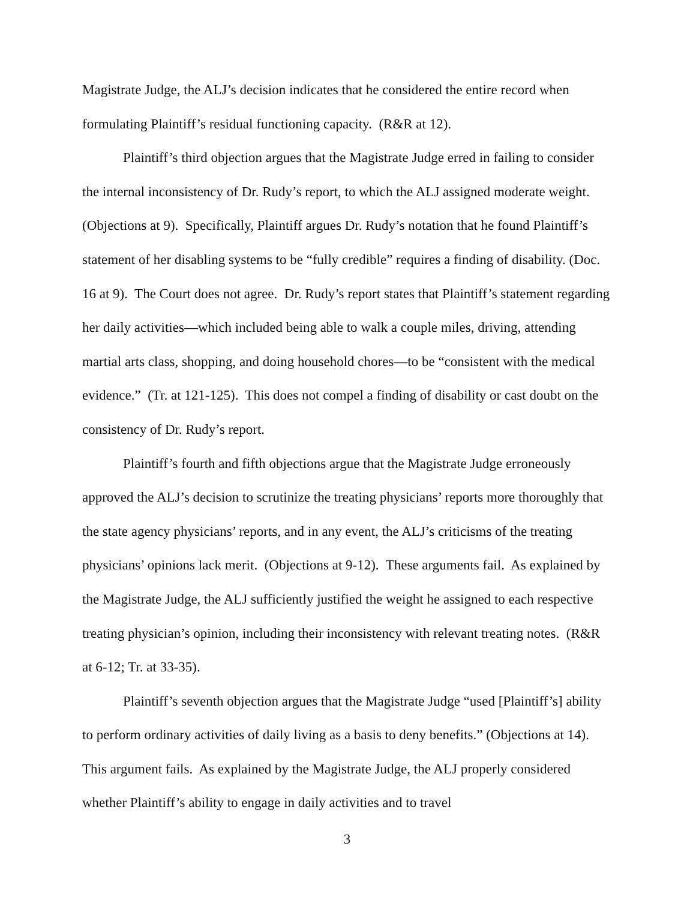Magistrate Judge, the ALJ’s decision indicates that he considered the entire record when formulating Plaintiff’s residual functioning capacity. (R&R at 12).
Plaintiff’s third objection argues that the Magistrate Judge erred in failing to consider the internal inconsistency of Dr. Rudy’s report, to which the ALJ assigned moderate weight. (Objections at 9). Specifically, Plaintiff argues Dr. Rudy’s notation that he found Plaintiff’s statement of her disabling systems to be “fully credible” requires a finding of disability. (Doc. 16 at 9). The Court does not agree. Dr. Rudy’s report states that Plaintiff’s statement regarding her daily activities—which included being able to walk a couple miles, driving, attending martial arts class, shopping, and doing household chores—to be “consistent with the medical evidence.” (Tr. at 121-125). This does not compel a finding of disability or cast doubt on the consistency of Dr. Rudy’s report.
Plaintiff’s fourth and fifth objections argue that the Magistrate Judge erroneously approved the ALJ’s decision to scrutinize the treating physicians’ reports more thoroughly that the state agency physicians’ reports, and in any event, the ALJ’s criticisms of the treating physicians’ opinions lack merit. (Objections at 9-12). These arguments fail. As explained by the Magistrate Judge, the ALJ sufficiently justified the weight he assigned to each respective treating physician’s opinion, including their inconsistency with relevant treating notes. (R&R at 6-12; Tr. at 33-35).
Plaintiff’s seventh objection argues that the Magistrate Judge “used [Plaintiff’s] ability to perform ordinary activities of daily living as a basis to deny benefits.” (Objections at 14). This argument fails. As explained by the Magistrate Judge, the ALJ properly considered whether Plaintiff’s ability to engage in daily activities and to travel
3